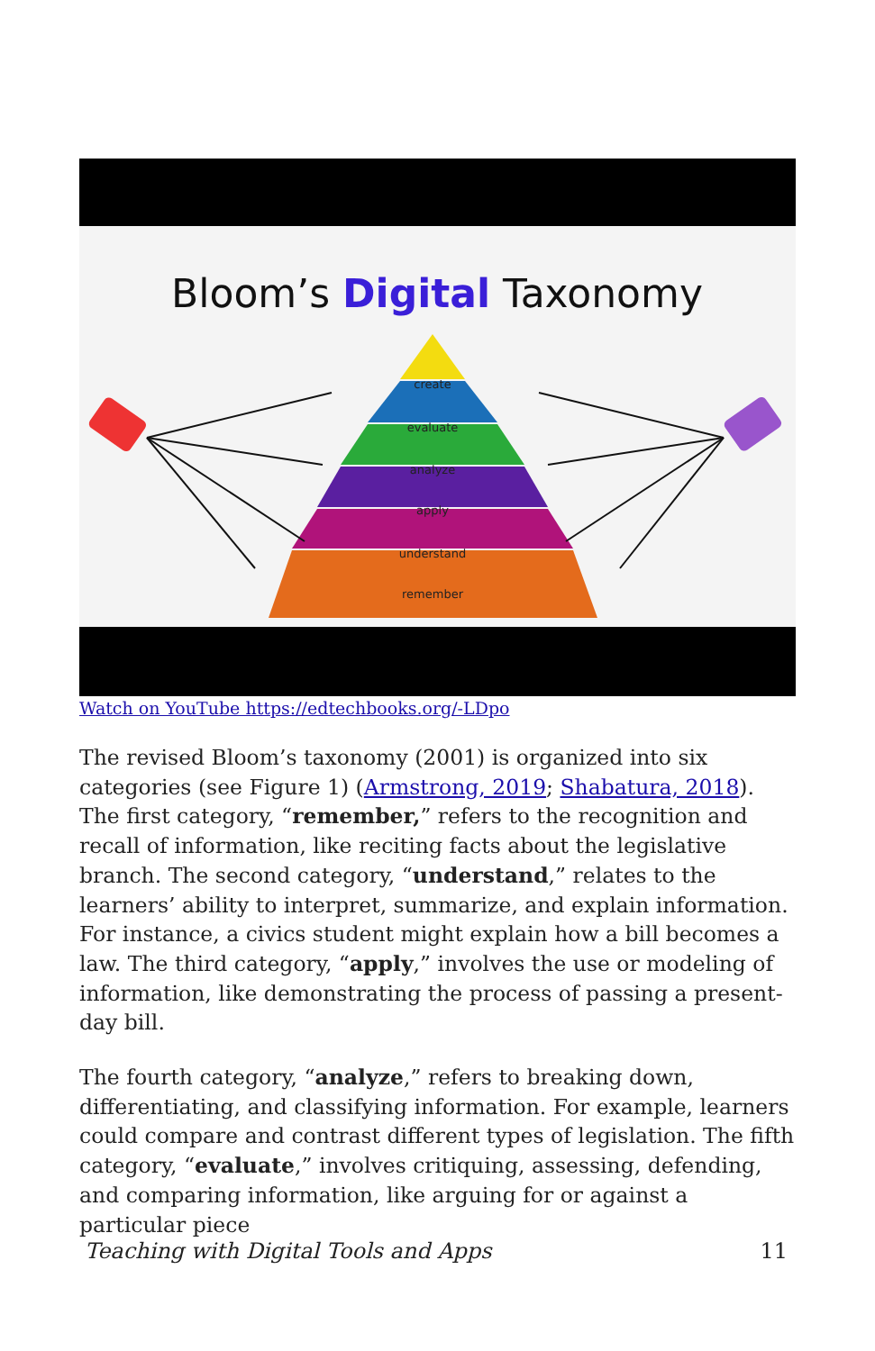Bloom’s Digital Taxonomy
create
evaluate
analyze
apply
understand
remember
Watch on YouTube https://edtechbooks.org/-LDpo
The revised Bloom’s taxonomy (2001) is organized into six categories (see Figure 1) (Armstrong, 2019; Shabatura, 2018). The first category, “remember,” refers to the recognition and recall of information, like reciting facts about the legislative branch. The second category, “understand,” relates to the learners’ ability to interpret, summarize, and explain information. For instance, a civics student might explain how a bill becomes a law. The third category, “apply,” involves the use or modeling of information, like demonstrating the process of passing a present-day bill.
The fourth category, “analyze,” refers to breaking down, differentiating, and classifying information. For example, learners could compare and contrast different types of legislation. The fifth category, “evaluate,” involves critiquing, assessing, defending, and comparing information, like arguing for or against a particular piece
Teaching with Digital Tools and Apps 11